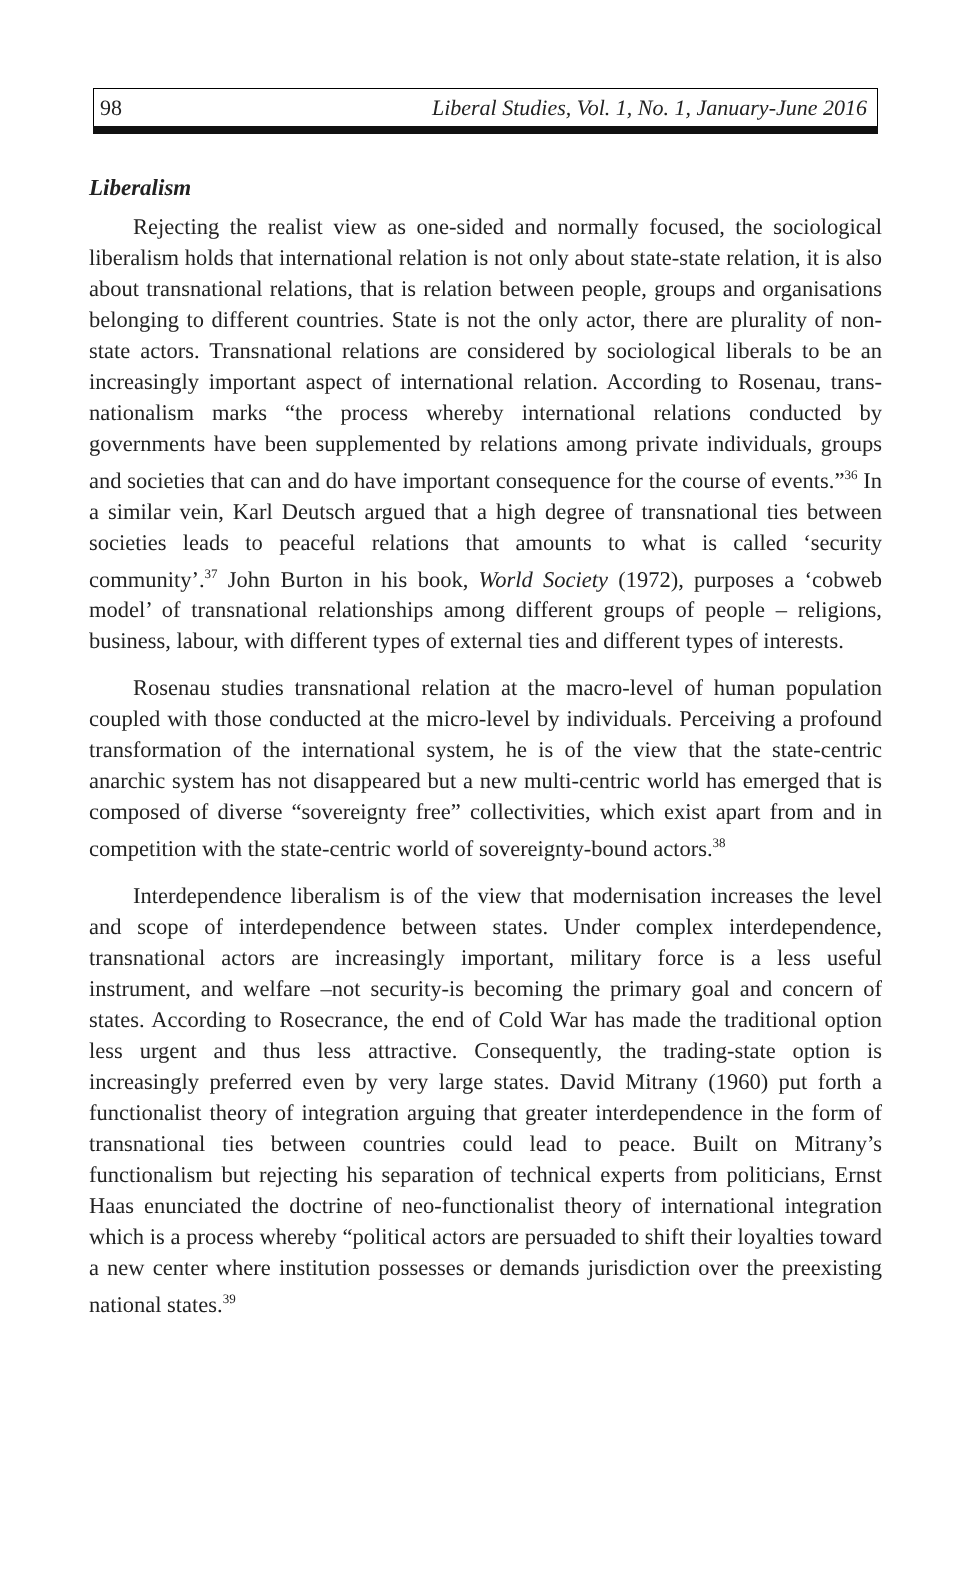98 Liberal Studies, Vol. 1, No. 1, January-June 2016
Liberalism
Rejecting the realist view as one-sided and normally focused, the sociological liberalism holds that international relation is not only about state-state relation, it is also about transnational relations, that is relation between people, groups and organisations belonging to different countries. State is not the only actor, there are plurality of non-state actors. Transnational relations are considered by sociological liberals to be an increasingly important aspect of international relation. According to Rosenau, trans-nationalism marks “the process whereby international relations conducted by governments have been supplemented by relations among private individuals, groups and societies that can and do have important consequence for the course of events.”<sup>36</sup> In a similar vein, Karl Deutsch argued that a high degree of transnational ties between societies leads to peaceful relations that amounts to what is called ‘security community’.<sup>37</sup> John Burton in his book, World Society (1972), purposes a ‘cobweb model’ of transnational relationships among different groups of people – religions, business, labour, with different types of external ties and different types of interests.
Rosenau studies transnational relation at the macro-level of human population coupled with those conducted at the micro-level by individuals. Perceiving a profound transformation of the international system, he is of the view that the state-centric anarchic system has not disappeared but a new multi-centric world has emerged that is composed of diverse “sovereignty free” collectivities, which exist apart from and in competition with the state-centric world of sovereignty-bound actors.<sup>38</sup>
Interdependence liberalism is of the view that modernisation increases the level and scope of interdependence between states. Under complex interdependence, transnational actors are increasingly important, military force is a less useful instrument, and welfare –not security-is becoming the primary goal and concern of states. According to Rosecrance, the end of Cold War has made the traditional option less urgent and thus less attractive. Consequently, the trading-state option is increasingly preferred even by very large states. David Mitrany (1960) put forth a functionalist theory of integration arguing that greater interdependence in the form of transnational ties between countries could lead to peace. Built on Mitrany’s functionalism but rejecting his separation of technical experts from politicians, Ernst Haas enunciated the doctrine of neo-functionalist theory of international integration which is a process whereby “political actors are persuaded to shift their loyalties toward a new center where institution possesses or demands jurisdiction over the preexisting national states.<sup>39</sup>